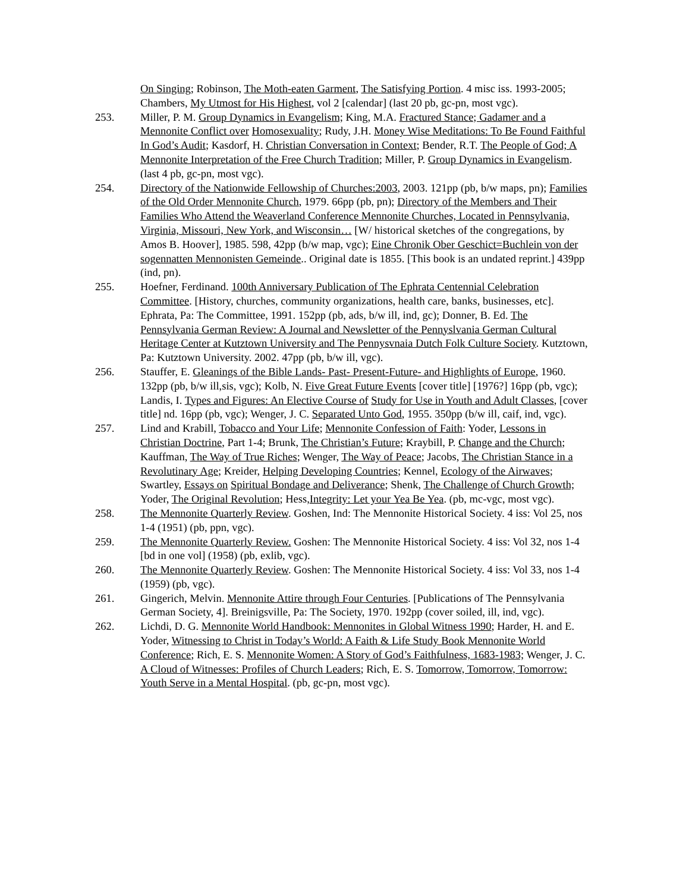On Singing; Robinson, The Moth-eaten Garment, The Satisfying Portion. 4 misc iss. 1993-2005; Chambers, My Utmost for His Highest, vol 2 [calendar] (last 20 pb, gc-pn, most vgc).
253. Miller, P. M. Group Dynamics in Evangelism; King, M.A. Fractured Stance; Gadamer and a Mennonite Conflict over Homosexuality; Rudy, J.H. Money Wise Meditations: To Be Found Faithful In God’s Audit; Kasdorf, H. Christian Conversation in Context; Bender, R.T. The People of God; A Mennonite Interpretation of the Free Church Tradition; Miller, P. Group Dynamics in Evangelism. (last 4 pb, gc-pn, most vgc).
254. Directory of the Nationwide Fellowship of Churches:2003, 2003. 121pp (pb, b/w maps, pn); Families of the Old Order Mennonite Church, 1979. 66pp (pb, pn); Directory of the Members and Their Families Who Attend the Weaverland Conference Mennonite Churches, Located in Pennsylvania, Virginia, Missouri, New York, and Wisconsin… [W/ historical sketches of the congregations, by Amos B. Hoover], 1985. 598, 42pp (b/w map, vgc); Eine Chronik Ober Geschict=Buchlein von der sogennatten Mennonisten Gemeinde.. Original date is 1855. [This book is an undated reprint.] 439pp (ind, pn).
255. Hoefner, Ferdinand. 100th Anniversary Publication of The Ephrata Centennial Celebration Committee. [History, churches, community organizations, health care, banks, businesses, etc]. Ephrata, Pa: The Committee, 1991. 152pp (pb, ads, b/w ill, ind, gc); Donner, B. Ed. The Pennsylvania German Review: A Journal and Newsletter of the Pennyslvania German Cultural Heritage Center at Kutztown University and The Pennysvnaia Dutch Folk Culture Society. Kutztown, Pa: Kutztown University. 2002. 47pp (pb, b/w ill, vgc).
256. Stauffer, E. Gleanings of the Bible Lands- Past- Present-Future- and Highlights of Europe, 1960. 132pp (pb, b/w ill,sis, vgc); Kolb, N. Five Great Future Events [cover title] [1976?] 16pp (pb, vgc); Landis, I. Types and Figures: An Elective Course of Study for Use in Youth and Adult Classes, [cover title] nd. 16pp (pb, vgc); Wenger, J. C. Separated Unto God, 1955. 350pp (b/w ill, caif, ind, vgc).
257. Lind and Krabill, Tobacco and Your Life; Mennonite Confession of Faith: Yoder, Lessons in Christian Doctrine, Part 1-4; Brunk, The Christian’s Future; Kraybill, P. Change and the Church; Kauffman, The Way of True Riches; Wenger, The Way of Peace; Jacobs, The Christian Stance in a Revolutinary Age; Kreider, Helping Developing Countries; Kennel, Ecology of the Airwaves; Swartley, Essays on Spiritual Bondage and Deliverance; Shenk, The Challenge of Church Growth; Yoder, The Original Revolution; Hess,Integrity: Let your Yea Be Yea. (pb, mc-vgc, most vgc).
258. The Mennonite Quarterly Review. Goshen, Ind: The Mennonite Historical Society. 4 iss: Vol 25, nos 1-4 (1951) (pb, ppn, vgc).
259. The Mennonite Quarterly Review. Goshen: The Mennonite Historical Society. 4 iss: Vol 32, nos 1-4 [bd in one vol] (1958) (pb, exlib, vgc).
260. The Mennonite Quarterly Review. Goshen: The Mennonite Historical Society. 4 iss: Vol 33, nos 1-4 (1959) (pb, vgc).
261. Gingerich, Melvin. Mennonite Attire through Four Centuries. [Publications of The Pennsylvania German Society, 4]. Breinigsville, Pa: The Society, 1970. 192pp (cover soiled, ill, ind, vgc).
262. Lichdi, D. G. Mennonite World Handbook: Mennonites in Global Witness 1990; Harder, H. and E. Yoder, Witnessing to Christ in Today’s World: A Faith & Life Study Book Mennonite World Conference; Rich, E. S. Mennonite Women: A Story of God’s Faithfulness, 1683-1983; Wenger, J. C. A Cloud of Witnesses: Profiles of Church Leaders; Rich, E. S. Tomorrow, Tomorrow, Tomorrow: Youth Serve in a Mental Hospital. (pb, gc-pn, most vgc).